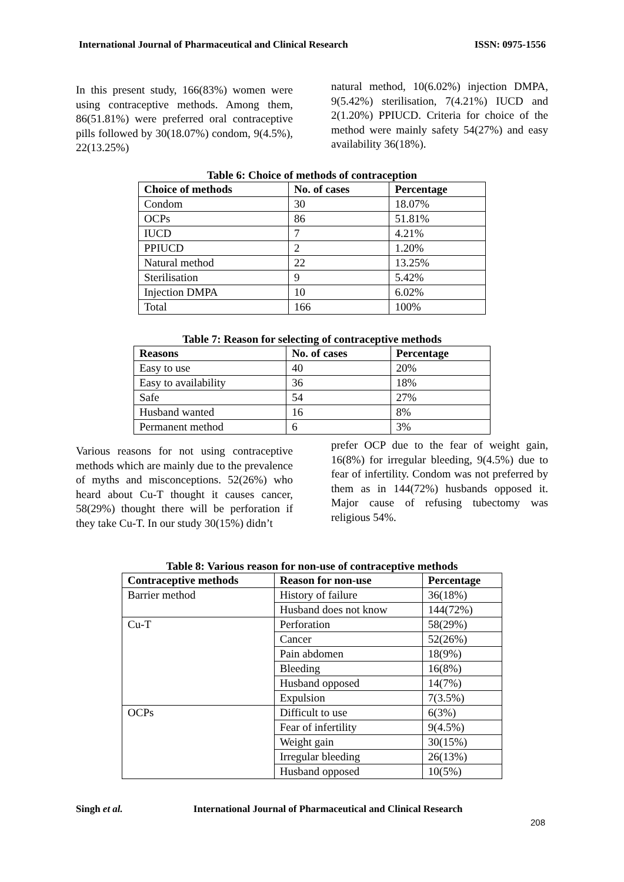International Journal of Pharmaceutical and Clinical Research ISSN: 0975-1556
In this present study, 166(83%) women were using contraceptive methods. Among them, 86(51.81%) were preferred oral contraceptive pills followed by 30(18.07%) condom, 9(4.5%), 22(13.25%)
natural method, 10(6.02%) injection DMPA, 9(5.42%) sterilisation, 7(4.21%) IUCD and 2(1.20%) PPIUCD. Criteria for choice of the method were mainly safety 54(27%) and easy availability 36(18%).
Table 6: Choice of methods of contraception
| Choice of methods | No. of cases | Percentage |
| --- | --- | --- |
| Condom | 30 | 18.07% |
| OCPs | 86 | 51.81% |
| IUCD | 7 | 4.21% |
| PPIUCD | 2 | 1.20% |
| Natural method | 22 | 13.25% |
| Sterilisation | 9 | 5.42% |
| Injection DMPA | 10 | 6.02% |
| Total | 166 | 100% |
Table 7: Reason for selecting of contraceptive methods
| Reasons | No. of cases | Percentage |
| --- | --- | --- |
| Easy to use | 40 | 20% |
| Easy to availability | 36 | 18% |
| Safe | 54 | 27% |
| Husband wanted | 16 | 8% |
| Permanent method | 6 | 3% |
Various reasons for not using contraceptive methods which are mainly due to the prevalence of myths and misconceptions. 52(26%) who heard about Cu-T thought it causes cancer, 58(29%) thought there will be perforation if they take Cu-T. In our study 30(15%) didn’t
prefer OCP due to the fear of weight gain, 16(8%) for irregular bleeding, 9(4.5%) due to fear of infertility. Condom was not preferred by them as in 144(72%) husbands opposed it. Major cause of refusing tubectomy was religious 54%.
Table 8: Various reason for non-use of contraceptive methods
| Contraceptive methods | Reason for non-use | Percentage |
| --- | --- | --- |
| Barrier method | History of failure | 36(18%) |
| | Husband does not know | 144(72%) |
| Cu-T | Perforation | 58(29%) |
| | Cancer | 52(26%) |
| | Pain abdomen | 18(9%) |
| | Bleeding | 16(8%) |
| | Husband opposed | 14(7%) |
| | Expulsion | 7(3.5%) |
| OCPs | Difficult to use | 6(3%) |
| | Fear of infertility | 9(4.5%) |
| | Weight gain | 30(15%) |
| | Irregular bleeding | 26(13%) |
| | Husband opposed | 10(5%) |
Singh et al. International Journal of Pharmaceutical and Clinical Research
208